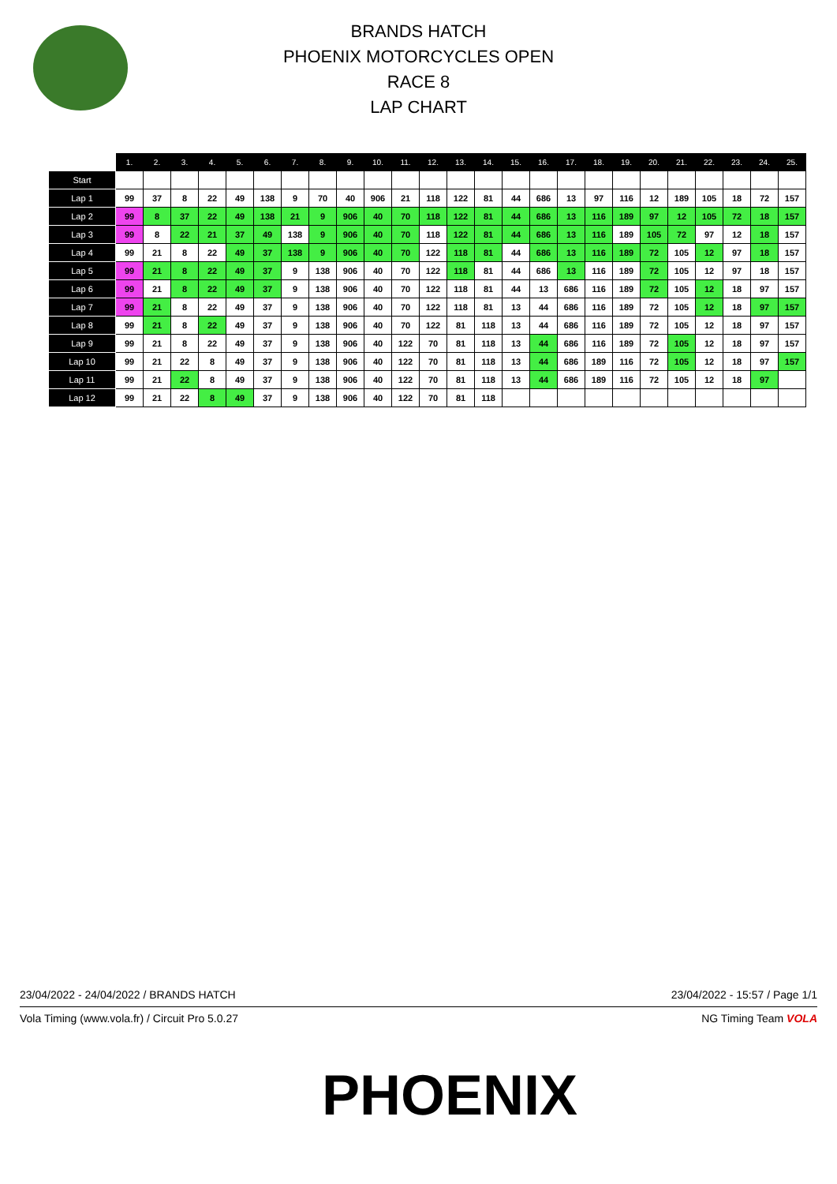BRANDS HATCH
PHOENIX MOTORCYCLES OPEN
RACE 8
LAP CHART
| | 1. | 2. | 3. | 4. | 5. | 6. | 7. | 8. | 9. | 10. | 11. | 12. | 13. | 14. | 15. | 16. | 17. | 18. | 19. | 20. | 21. | 22. | 23. | 24. | 25. |
| --- | --- | --- | --- | --- | --- | --- | --- | --- | --- | --- | --- | --- | --- | --- | --- | --- | --- | --- | --- | --- | --- | --- | --- | --- | --- |
| Start | | | | | | | | | | | | | | | | | | | | | | | | | |
| Lap 1 | 99 | 37 | 8 | 22 | 49 | 138 | 9 | 70 | 40 | 906 | 21 | 118 | 122 | 81 | 44 | 686 | 13 | 97 | 116 | 12 | 189 | 105 | 18 | 72 | 157 |
| Lap 2 | 99 | 8 | 37 | 22 | 49 | 138 | 21 | 9 | 906 | 40 | 70 | 118 | 122 | 81 | 44 | 686 | 13 | 116 | 189 | 97 | 12 | 105 | 72 | 18 | 157 |
| Lap 3 | 99 | 8 | 22 | 21 | 37 | 49 | 138 | 9 | 906 | 40 | 70 | 118 | 122 | 81 | 44 | 686 | 13 | 116 | 189 | 105 | 72 | 97 | 12 | 18 | 157 |
| Lap 4 | 99 | 21 | 8 | 22 | 49 | 37 | 138 | 9 | 906 | 40 | 70 | 122 | 118 | 81 | 44 | 686 | 13 | 116 | 189 | 72 | 105 | 12 | 97 | 18 | 157 |
| Lap 5 | 99 | 21 | 8 | 22 | 49 | 37 | 9 | 138 | 906 | 40 | 70 | 122 | 118 | 81 | 44 | 686 | 13 | 116 | 189 | 72 | 105 | 12 | 97 | 18 | 157 |
| Lap 6 | 99 | 21 | 8 | 22 | 49 | 37 | 9 | 138 | 906 | 40 | 70 | 122 | 118 | 81 | 44 | 13 | 686 | 116 | 189 | 72 | 105 | 12 | 18 | 97 | 157 |
| Lap 7 | 99 | 21 | 8 | 22 | 49 | 37 | 9 | 138 | 906 | 40 | 70 | 122 | 118 | 81 | 13 | 44 | 686 | 116 | 189 | 72 | 105 | 12 | 18 | 97 | 157 |
| Lap 8 | 99 | 21 | 8 | 22 | 49 | 37 | 9 | 138 | 906 | 40 | 70 | 122 | 81 | 118 | 13 | 44 | 686 | 116 | 189 | 72 | 105 | 12 | 18 | 97 | 157 |
| Lap 9 | 99 | 21 | 8 | 22 | 49 | 37 | 9 | 138 | 906 | 40 | 122 | 70 | 81 | 118 | 13 | 44 | 686 | 116 | 189 | 72 | 105 | 12 | 18 | 97 | 157 |
| Lap 10 | 99 | 21 | 22 | 8 | 49 | 37 | 9 | 138 | 906 | 40 | 122 | 70 | 81 | 118 | 13 | 44 | 686 | 189 | 116 | 72 | 105 | 12 | 18 | 97 | 157 |
| Lap 11 | 99 | 21 | 22 | 8 | 49 | 37 | 9 | 138 | 906 | 40 | 122 | 70 | 81 | 118 | 13 | 44 | 686 | 189 | 116 | 72 | 105 | 12 | 18 | 97 | |
| Lap 12 | 99 | 21 | 22 | 8 | 49 | 37 | 9 | 138 | 906 | 40 | 122 | 70 | 81 | 118 | | | | | | | | | | | |
23/04/2022 - 24/04/2022 / BRANDS HATCH 23/04/2022 - 15:57 / Page 1/1
Vola Timing (www.vola.fr) / Circuit Pro 5.0.27 NG Timing Team VOLA
PHOENIX